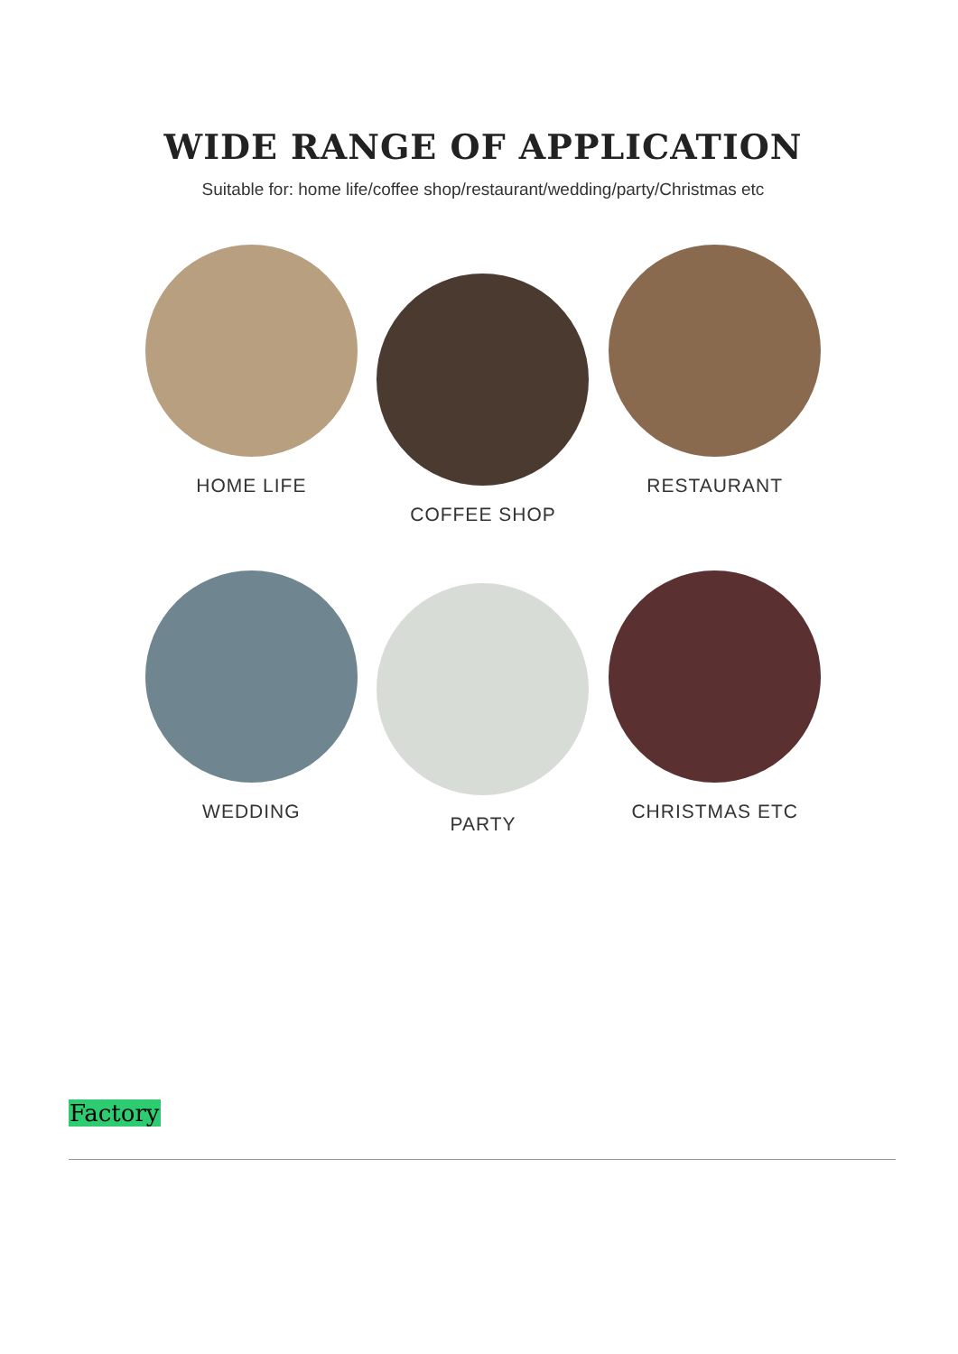WIDE RANGE OF APPLICATION
Suitable for: home life/coffee shop/restaurant/wedding/party/Christmas etc
HOME LIFE
COFFEE SHOP
RESTAURANT
WEDDING
PARTY
CHRISTMAS ETC
Factory